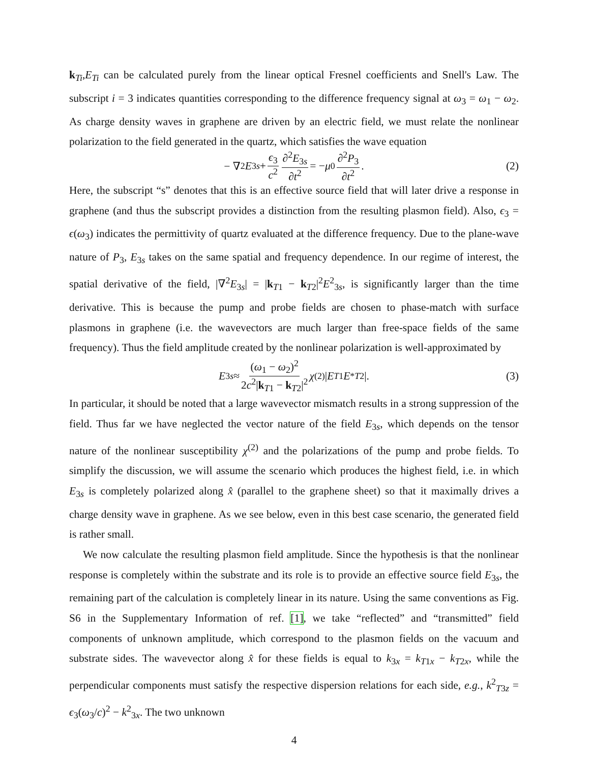k<sub>Ti</sub>,E<sub>Ti</sub> can be calculated purely from the linear optical Fresnel coefficients and Snell's Law. The subscript i = 3 indicates quantities corresponding to the difference frequency signal at ω<sub>3</sub> = ω<sub>1</sub> − ω<sub>2</sub>. As charge density waves in graphene are driven by an electric field, we must relate the nonlinear polarization to the field generated in the quartz, which satisfies the wave equation
− ∇<sup>2</sup> E<sub>3s</sub> + ϵ<sub>3</sub> c<sup>2</sup> ∂<sup>2</sup>E<sub>3s</sub> ∂t<sup>2</sup> = − μ<sub>0</sub> ∂<sup>2</sup>P<sub>3</sub> ∂t<sup>2</sup>. (2)
Here, the subscript “s” denotes that this is an effective source field that will later drive a response in graphene (and thus the subscript provides a distinction from the resulting plasmon field). Also, ϵ<sub>3</sub> = ϵ(ω<sub>3</sub>) indicates the permittivity of quartz evaluated at the difference frequency. Due to the plane-wave nature of P<sub>3</sub>, E<sub>3s</sub> takes on the same spatial and frequency dependence. In our regime of interest, the spatial derivative of the field, |∇<sup>2</sup>E<sub>3s</sub>| = |k<sub>T1</sub> − k<sub>T2</sub>|<sup>2</sup>E<sup>2</sup><sub>3s</sub>, is significantly larger than the time derivative. This is because the pump and probe fields are chosen to phase-match with surface plasmons in graphene (i.e. the wavevectors are much larger than free-space fields of the same frequency). Thus the field amplitude created by the nonlinear polarization is well-approximated by
E<sub>3s</sub> ≈ (ω<sub>1</sub> − ω<sub>2</sub>)<sup>2</sup> 2c<sup>2</sup>|k<sub>T1</sub> − k<sub>T2</sub>|<sup>2</sup> χ<sup>(2)</sup>| E<sub>T1</sub> E<sup>*</sup><sub>T2</sub>|. (3)
In particular, it should be noted that a large wavevector mismatch results in a strong suppression of the field. Thus far we have neglected the vector nature of the field E<sub>3s</sub>, which depends on the tensor nature of the nonlinear susceptibility χ<sup>(2)</sup> and the polarizations of the pump and probe fields. To simplify the discussion, we will assume the scenario which produces the highest field, i.e. in which E<sub>3s</sub> is completely polarized along x̂ (parallel to the graphene sheet) so that it maximally drives a charge density wave in graphene. As we see below, even in this best case scenario, the generated field is rather small.
We now calculate the resulting plasmon field amplitude. Since the hypothesis is that the nonlinear response is completely within the substrate and its role is to provide an effective source field E<sub>3s</sub>, the remaining part of the calculation is completely linear in its nature. Using the same conventions as Fig. S6 in the Supplementary Information of ref. [1], we take “reflected” and “transmitted” field components of unknown amplitude, which correspond to the plasmon fields on the vacuum and substrate sides. The wavevector along x̂ for these fields is equal to k<sub>3x</sub> = k<sub>T1x</sub> − k<sub>T2x</sub>, while the perpendicular components must satisfy the respective dispersion relations for each side, e.g., k<sup>2</sup><sub>T3z</sub> = ϵ<sub>3</sub>(ω<sub>3</sub>/c)<sup>2</sup> − k<sup>2</sup><sub>3x</sub>. The two unknown
4